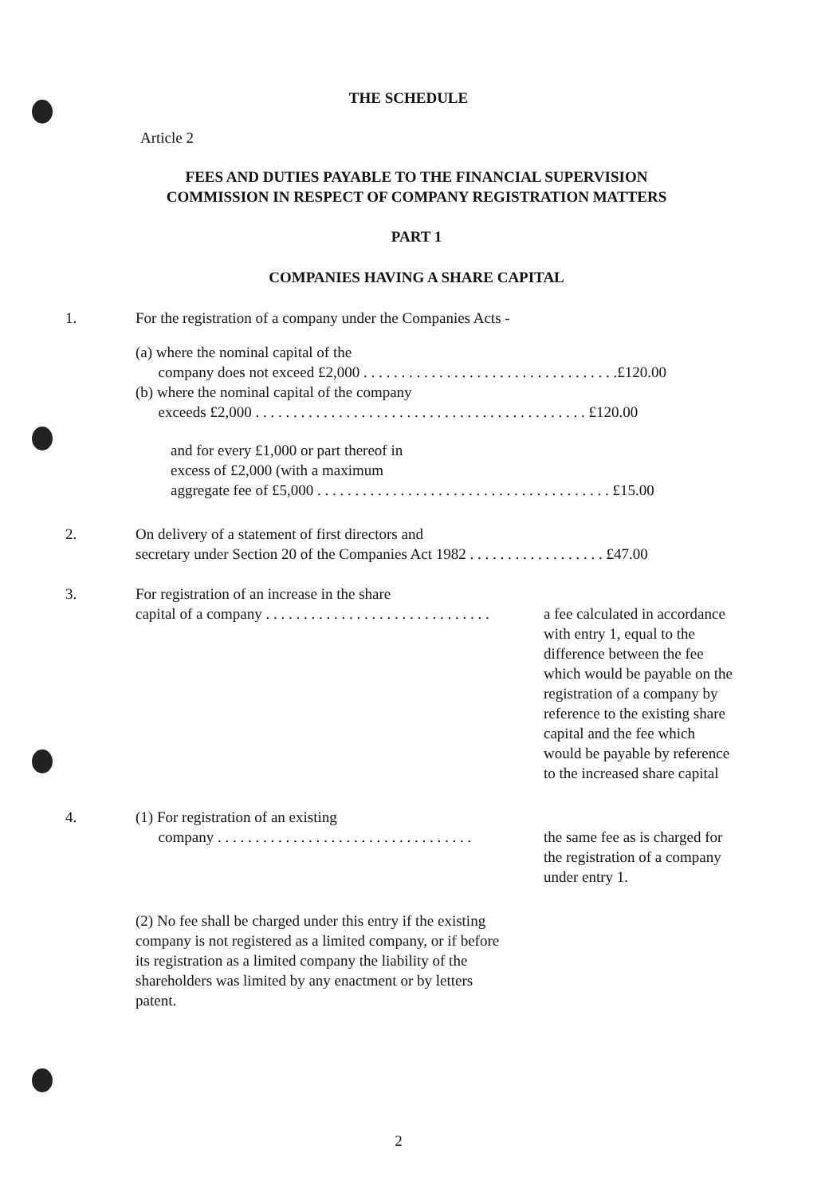THE SCHEDULE
Article 2
FEES AND DUTIES PAYABLE TO THE FINANCIAL SUPERVISION
COMMISSION IN RESPECT OF COMPANY REGISTRATION MATTERS
PART 1
COMPANIES HAVING A SHARE CAPITAL
1. For the registration of a company under the Companies Acts -
(a) where the nominal capital of the
company does not exceed £2,000 . . . . . . . . . . . . . . . . . . . . . . . . . . . . . . . . . .£120.00
(b) where the nominal capital of the company
exceeds £2,000 . . . . . . . . . . . . . . . . . . . . . . . . . . . . . . . . . . . . . . . . . . . . £120.00
and for every £1,000 or part thereof in
excess of £2,000 (with a maximum
aggregate fee of £5,000 . . . . . . . . . . . . . . . . . . . . . . . . . . . . . . . . . . . . . . . £15.00
2. On delivery of a statement of first directors and
secretary under Section 20 of the Companies Act 1982 . . . . . . . . . . . . . . . . . . £47.00
3. For registration of an increase in the share
capital of a company . . . . . . . . . . . . . . . . . . . . . . . . . . . . . .
a fee calculated in accordance with entry 1, equal to the difference between the fee which would be payable on the registration of a company by reference to the existing share capital and the fee which would be payable by reference to the increased share capital
4. (1) For registration of an existing
company . . . . . . . . . . . . . . . . . . . . . . . . . . . . . . . . . .
the same fee as is charged for the registration of a company under entry 1.
(2) No fee shall be charged under this entry if the existing company is not registered as a limited company, or if before its registration as a limited company the liability of the shareholders was limited by any enactment or by letters patent.
2